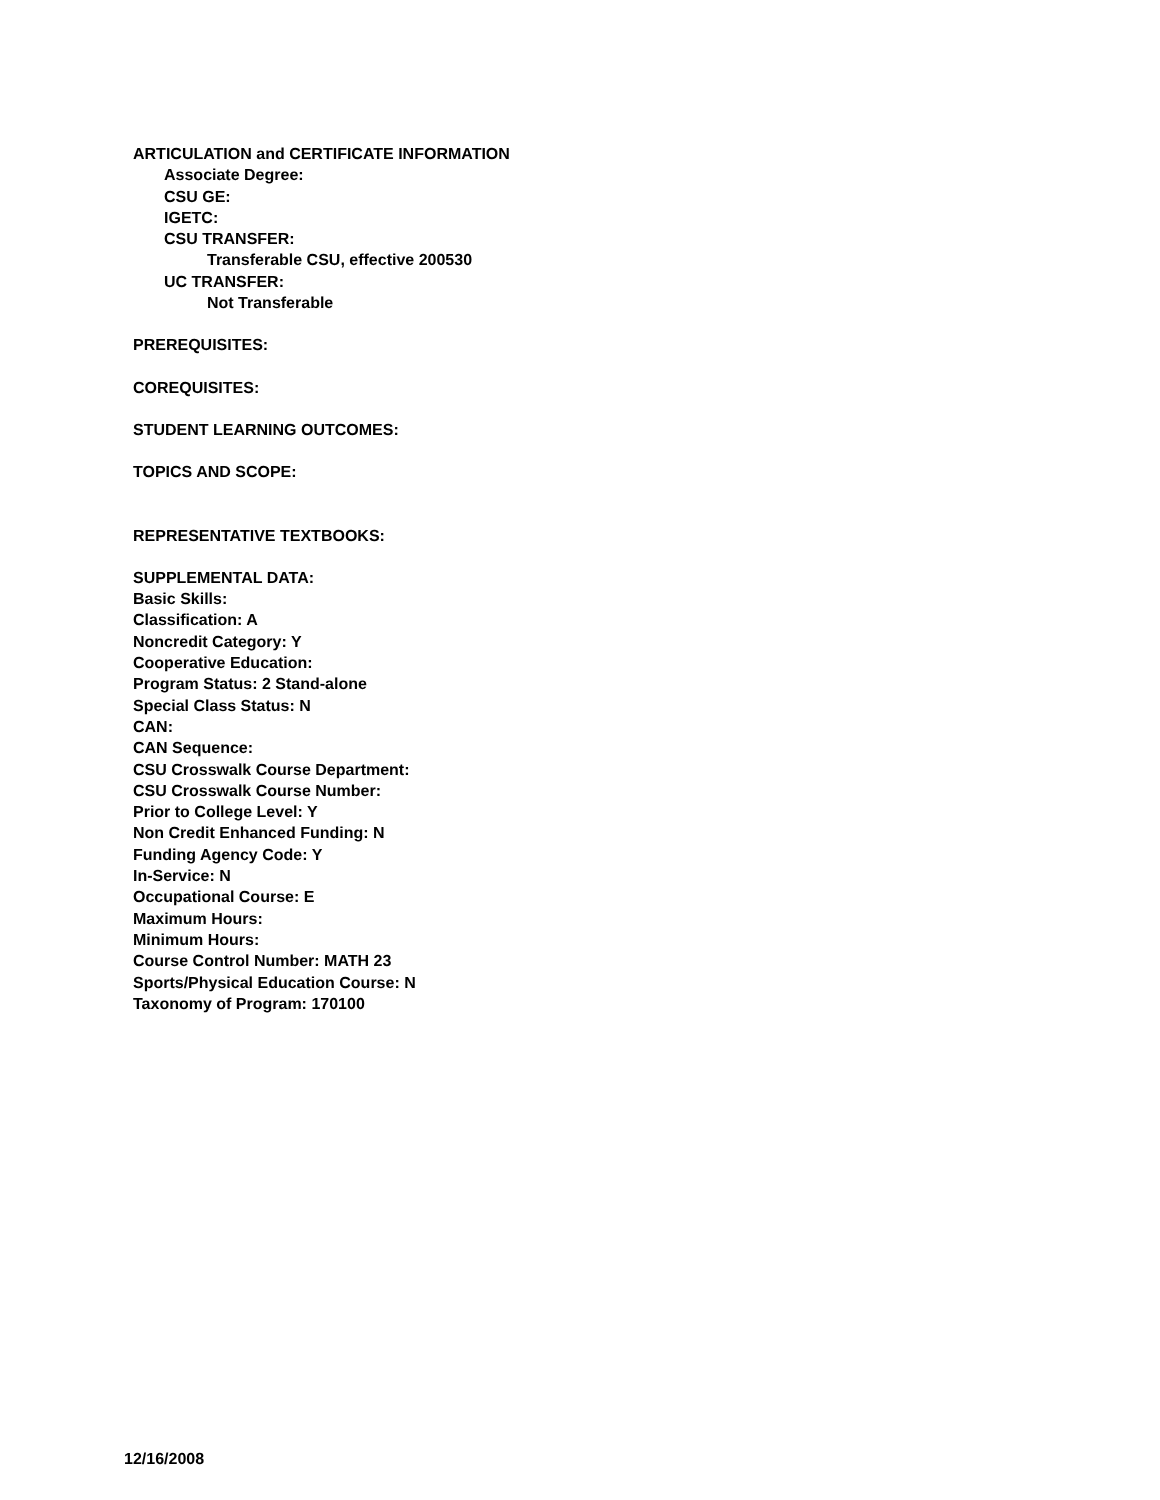ARTICULATION and CERTIFICATE INFORMATION
Associate Degree:
CSU GE:
IGETC:
CSU TRANSFER:
Transferable CSU, effective 200530
UC TRANSFER:
Not Transferable
PREREQUISITES:
COREQUISITES:
STUDENT LEARNING OUTCOMES:
TOPICS AND SCOPE:
REPRESENTATIVE TEXTBOOKS:
SUPPLEMENTAL DATA:
Basic Skills:
Classification: A
Noncredit Category: Y
Cooperative Education:
Program Status: 2 Stand-alone
Special Class Status: N
CAN:
CAN Sequence:
CSU Crosswalk Course Department:
CSU Crosswalk Course Number:
Prior to College Level: Y
Non Credit Enhanced Funding: N
Funding Agency Code: Y
In-Service: N
Occupational Course: E
Maximum Hours:
Minimum Hours:
Course Control Number: MATH 23
Sports/Physical Education Course: N
Taxonomy of Program: 170100
12/16/2008